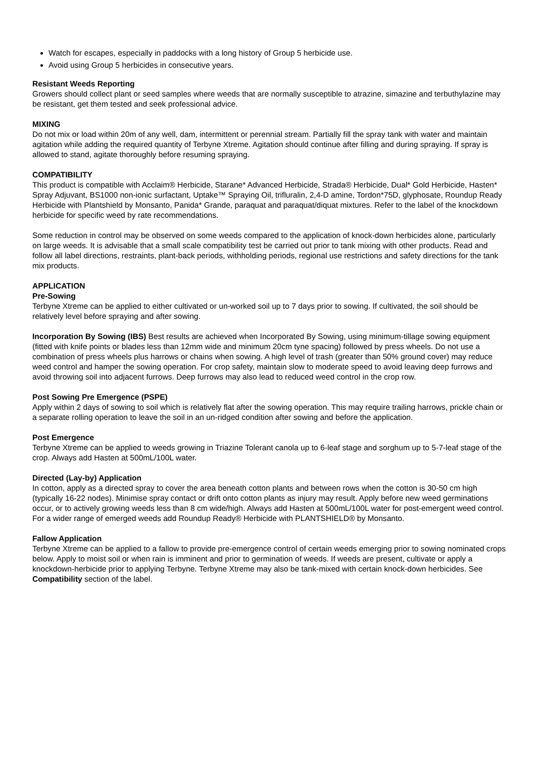Watch for escapes, especially in paddocks with a long history of Group 5 herbicide use.
Avoid using Group 5 herbicides in consecutive years.
Resistant Weeds Reporting
Growers should collect plant or seed samples where weeds that are normally susceptible to atrazine, simazine and terbuthylazine may be resistant, get them tested and seek professional advice.
MIXING
Do not mix or load within 20m of any well, dam, intermittent or perennial stream. Partially fill the spray tank with water and maintain agitation while adding the required quantity of Terbyne Xtreme. Agitation should continue after filling and during spraying. If spray is allowed to stand, agitate thoroughly before resuming spraying.
COMPATIBILITY
This product is compatible with Acclaim® Herbicide, Starane* Advanced Herbicide, Strada® Herbicide, Dual* Gold Herbicide, Hasten* Spray Adjuvant, BS1000 non-ionic surfactant, Uptake™ Spraying Oil, trifluralin, 2,4-D amine, Tordon*75D, glyphosate, Roundup Ready Herbicide with Plantshield by Monsanto, Panida* Grande, paraquat and paraquat/diquat mixtures. Refer to the label of the knockdown herbicide for specific weed by rate recommendations.
Some reduction in control may be observed on some weeds compared to the application of knock-down herbicides alone, particularly on large weeds. It is advisable that a small scale compatibility test be carried out prior to tank mixing with other products. Read and follow all label directions, restraints, plant-back periods, withholding periods, regional use restrictions and safety directions for the tank mix products.
APPLICATION
Pre-Sowing
Terbyne Xtreme can be applied to either cultivated or un-worked soil up to 7 days prior to sowing. If cultivated, the soil should be relatively level before spraying and after sowing.
Incorporation By Sowing (IBS) Best results are achieved when Incorporated By Sowing, using minimum-tillage sowing equipment (fitted with knife points or blades less than 12mm wide and minimum 20cm tyne spacing) followed by press wheels. Do not use a combination of press wheels plus harrows or chains when sowing. A high level of trash (greater than 50% ground cover) may reduce weed control and hamper the sowing operation. For crop safety, maintain slow to moderate speed to avoid leaving deep furrows and avoid throwing soil into adjacent furrows. Deep furrows may also lead to reduced weed control in the crop row.
Post Sowing Pre Emergence (PSPE)
Apply within 2 days of sowing to soil which is relatively flat after the sowing operation. This may require trailing harrows, prickle chain or a separate rolling operation to leave the soil in an un-ridged condition after sowing and before the application.
Post Emergence
Terbyne Xtreme can be applied to weeds growing in Triazine Tolerant canola up to 6-leaf stage and sorghum up to 5-7-leaf stage of the crop. Always add Hasten at 500mL/100L water.
Directed (Lay-by) Application
In cotton, apply as a directed spray to cover the area beneath cotton plants and between rows when the cotton is 30-50 cm high (typically 16-22 nodes). Minimise spray contact or drift onto cotton plants as injury may result. Apply before new weed germinations occur, or to actively growing weeds less than 8 cm wide/high. Always add Hasten at 500mL/100L water for post-emergent weed control. For a wider range of emerged weeds add Roundup Ready® Herbicide with PLANTSHIELD® by Monsanto.
Fallow Application
Terbyne Xtreme can be applied to a fallow to provide pre-emergence control of certain weeds emerging prior to sowing nominated crops below. Apply to moist soil or when rain is imminent and prior to germination of weeds. If weeds are present, cultivate or apply a knockdown-herbicide prior to applying Terbyne. Terbyne Xtreme may also be tank-mixed with certain knock-down herbicides. See Compatibility section of the label.